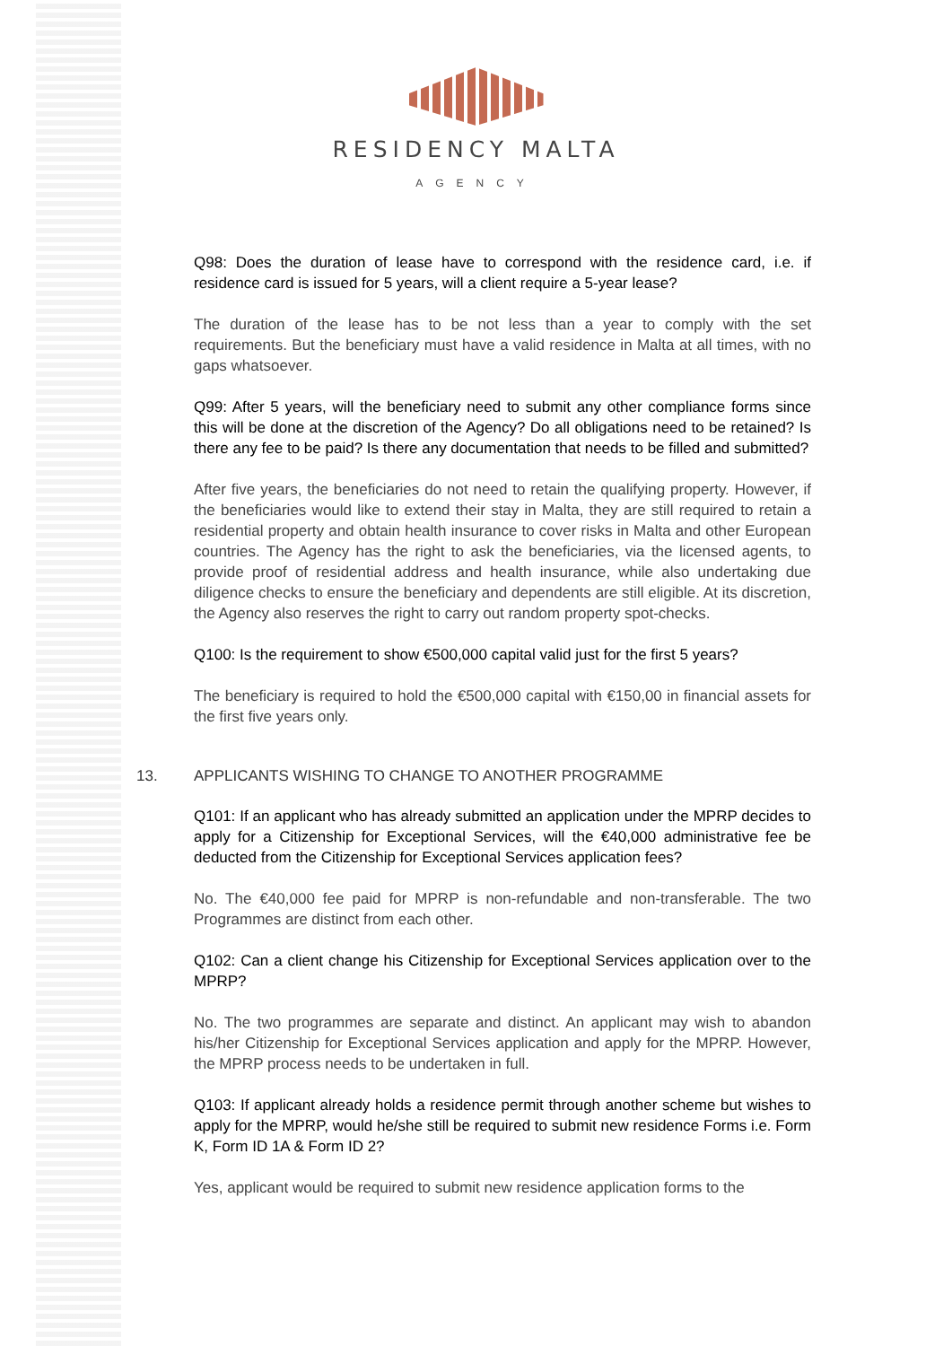RESIDENCY MALTA
AGENCY
Q98: Does the duration of lease have to correspond with the residence card, i.e. if residence card is issued for 5 years, will a client require a 5-year lease?
The duration of the lease has to be not less than a year to comply with the set requirements. But the beneficiary must have a valid residence in Malta at all times, with no gaps whatsoever.
Q99: After 5 years, will the beneficiary need to submit any other compliance forms since this will be done at the discretion of the Agency? Do all obligations need to be retained? Is there any fee to be paid? Is there any documentation that needs to be filled and submitted?
After five years, the beneficiaries do not need to retain the qualifying property. However, if the beneficiaries would like to extend their stay in Malta, they are still required to retain a residential property and obtain health insurance to cover risks in Malta and other European countries. The Agency has the right to ask the beneficiaries, via the licensed agents, to provide proof of residential address and health insurance, while also undertaking due diligence checks to ensure the beneficiary and dependents are still eligible. At its discretion, the Agency also reserves the right to carry out random property spot-checks.
Q100: Is the requirement to show €500,000 capital valid just for the first 5 years?
The beneficiary is required to hold the €500,000 capital with €150,00 in financial assets for the first five years only.
13. APPLICANTS WISHING TO CHANGE TO ANOTHER PROGRAMME
Q101: If an applicant who has already submitted an application under the MPRP decides to apply for a Citizenship for Exceptional Services, will the €40,000 administrative fee be deducted from the Citizenship for Exceptional Services application fees?
No. The €40,000 fee paid for MPRP is non-refundable and non-transferable. The two Programmes are distinct from each other.
Q102: Can a client change his Citizenship for Exceptional Services application over to the MPRP?
No. The two programmes are separate and distinct. An applicant may wish to abandon his/her Citizenship for Exceptional Services application and apply for the MPRP. However, the MPRP process needs to be undertaken in full.
Q103: If applicant already holds a residence permit through another scheme but wishes to apply for the MPRP, would he/she still be required to submit new residence Forms i.e. Form K, Form ID 1A & Form ID 2?
Yes, applicant would be required to submit new residence application forms to the